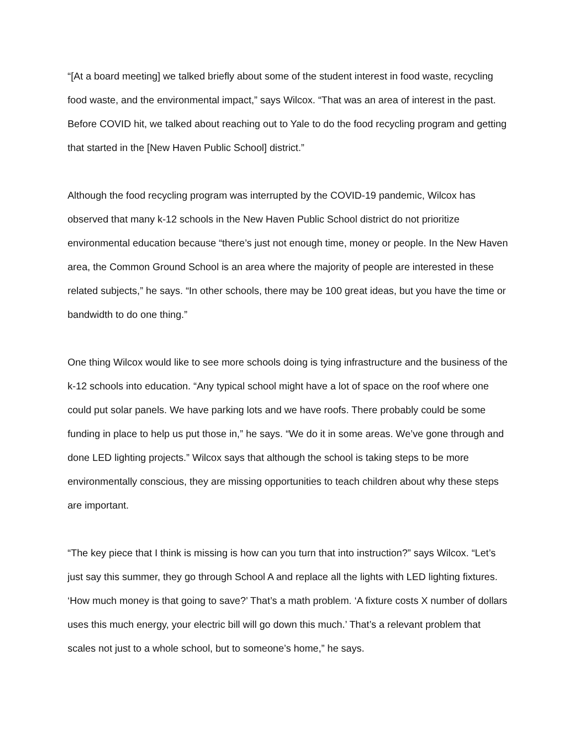“[At a board meeting] we talked briefly about some of the student interest in food waste, recycling food waste, and the environmental impact,” says Wilcox. “That was an area of interest in the past. Before COVID hit, we talked about reaching out to Yale to do the food recycling program and getting that started in the [New Haven Public School] district.”
Although the food recycling program was interrupted by the COVID-19 pandemic, Wilcox has observed that many k-12 schools in the New Haven Public School district do not prioritize environmental education because “there’s just not enough time, money or people. In the New Haven area, the Common Ground School is an area where the majority of people are interested in these related subjects,” he says. “In other schools, there may be 100 great ideas, but you have the time or bandwidth to do one thing.”
One thing Wilcox would like to see more schools doing is tying infrastructure and the business of the k-12 schools into education. “Any typical school might have a lot of space on the roof where one could put solar panels. We have parking lots and we have roofs. There probably could be some funding in place to help us put those in,” he says. “We do it in some areas. We’ve gone through and done LED lighting projects.” Wilcox says that although the school is taking steps to be more environmentally conscious, they are missing opportunities to teach children about why these steps are important.
“The key piece that I think is missing is how can you turn that into instruction?” says Wilcox. “Let’s just say this summer, they go through School A and replace all the lights with LED lighting fixtures. ‘How much money is that going to save?’ That’s a math problem. ‘A fixture costs X number of dollars uses this much energy, your electric bill will go down this much.’ That’s a relevant problem that scales not just to a whole school, but to someone’s home,” he says.